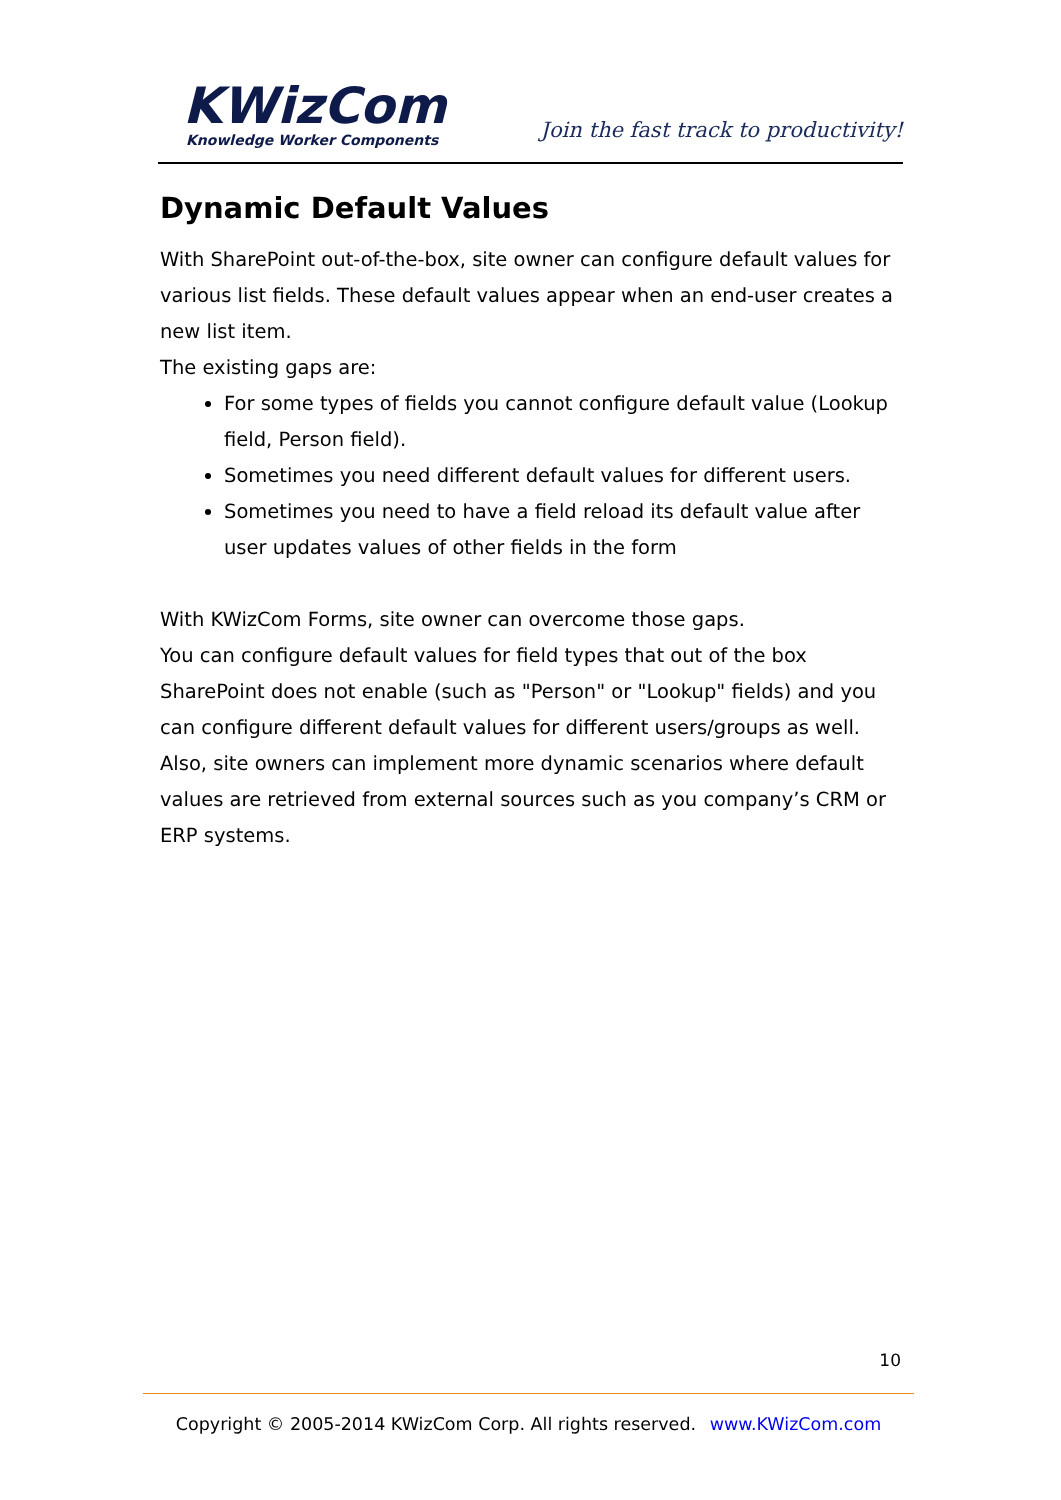KWizCom
Knowledge Worker Components
Join the fast track to productivity!
Dynamic Default Values
With SharePoint out-of-the-box, site owner can configure default values for various list fields. These default values appear when an end-user creates a new list item.
The existing gaps are:
For some types of fields you cannot configure default value (Lookup field, Person field).
Sometimes you need different default values for different users.
Sometimes you need to have a field reload its default value after user updates values of other fields in the form
With KWizCom Forms, site owner can overcome those gaps.
You can configure default values for field types that out of the box SharePoint does not enable (such as "Person" or "Lookup" fields) and you can configure different default values for different users/groups as well. Also, site owners can implement more dynamic scenarios where default values are retrieved from external sources such as you company’s CRM or ERP systems.
10
Copyright © 2005-2014 KWizCom Corp. All rights reserved. www.KWizCom.com